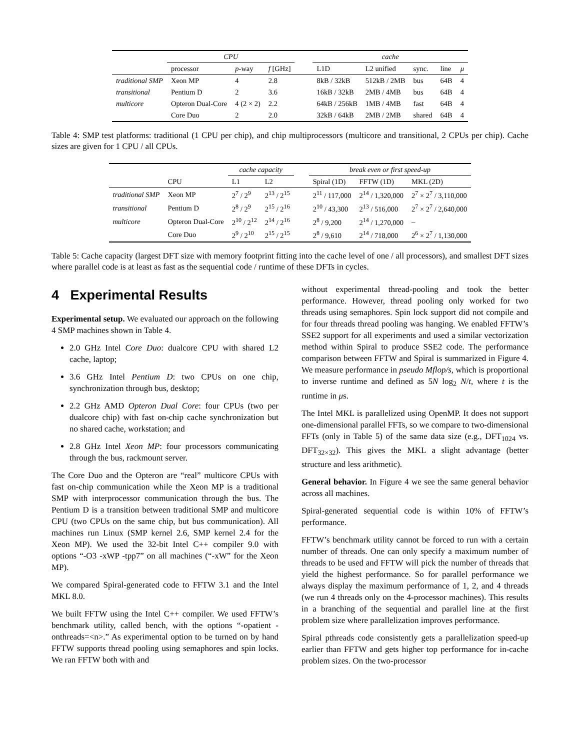| | CPU | | | | cache | | | | |
| --- | --- | --- | --- | --- | --- | --- | --- | --- | --- |
| | processor | p -way | f [GHz] | | L1D | L2 unified | sync. | line | μ |
| traditional SMP | Xeon MP | 4 | 2.8 | | 8kB / 32kB | 512kB / 2MB | bus | 64B | 4 |
| transitional | Pentium D | 2 | 3.6 | | 16kB / 32kB | 2MB / 4MB | bus | 64B | 4 |
| multicore | Opteron Dual-Core | 4 (2 × 2) | 2.2 | | 64kB / 256kB | 1MB / 4MB | fast | 64B | 4 |
| | Core Duo | 2 | 2.0 | | 32kB / 64kB | 2MB / 2MB | shared | 64B | 4 |
Table 4: SMP test platforms: traditional (1 CPU per chip), and chip multiprocessors (multicore and transitional, 2 CPUs per chip). Cache sizes are given for 1 CPU / all CPUs.
| | | cache capacity | | | break even or first speed-up | | |
| --- | --- | --- | --- | --- | --- | --- | --- |
| | CPU | L1 | L2 | | Spiral (1D) | FFTW (1D) | MKL (2D) |
| traditional SMP | Xeon MP | 2<sup>7</sup> / 2<sup>9</sup> | 2<sup>13</sup> / 2<sup>15</sup> | | 2<sup>11</sup> / 117,000 | 2<sup>14</sup> / 1,320,000 | 2<sup>7</sup> × 2<sup>7</sup> / 3,110,000 |
| transitional | Pentium D | 2<sup>8</sup> / 2<sup>9</sup> | 2<sup>15</sup> / 2<sup>16</sup> | | 2<sup>10</sup> / 43,300 | 2<sup>13</sup> / 516,000 | 2<sup>7</sup> × 2<sup>7</sup> / 2,640,000 |
| multicore | Opteron Dual-Core | 2<sup>10</sup> / 2<sup>12</sup> | 2<sup>14</sup> / 2<sup>16</sup> | | 2<sup>8</sup> / 9,200 | 2<sup>14</sup> / 1,270,000 | – |
| | Core Duo | 2<sup>9</sup> / 2<sup>10</sup> | 2<sup>15</sup> / 2<sup>15</sup> | | 2<sup>8</sup> / 9,610 | 2<sup>14</sup> / 718,000 | 2<sup>6</sup> × 2<sup>7</sup> / 1,130,000 |
Table 5: Cache capacity (largest DFT size with memory footprint fitting into the cache level of one / all processors), and smallest DFT sizes where parallel code is at least as fast as the sequential code / runtime of these DFTs in cycles.
4 Experimental Results
Experimental setup. We evaluated our approach on the following 4 SMP machines shown in Table 4.
2.0 GHz Intel Core Duo: dualcore CPU with shared L2 cache, laptop;
3.6 GHz Intel Pentium D: two CPUs on one chip, synchronization through bus, desktop;
2.2 GHz AMD Opteron Dual Core: four CPUs (two per dualcore chip) with fast on-chip cache synchronization but no shared cache, workstation; and
2.8 GHz Intel Xeon MP: four processors communicating through the bus, rackmount server.
The Core Duo and the Opteron are “real” multicore CPUs with fast on-chip communication while the Xeon MP is a traditional SMP with interprocessor communication through the bus. The Pentium D is a transition between traditional SMP and multicore CPU (two CPUs on the same chip, but bus communication). All machines run Linux (SMP kernel 2.6, SMP kernel 2.4 for the Xeon MP). We used the 32-bit Intel C++ compiler 9.0 with options “-O3 -xWP -tpp7” on all machines (“-xW” for the Xeon MP).
We compared Spiral-generated code to FFTW 3.1 and the Intel MKL 8.0.
We built FFTW using the Intel C++ compiler. We used FFTW’s benchmark utility, called bench, with the options “-opatient -onthreads=<n>.” As experimental option to be turned on by hand FFTW supports thread pooling using semaphores and spin locks. We ran FFTW both with and
without experimental thread-pooling and took the better performance. However, thread pooling only worked for two threads using semaphores. Spin lock support did not compile and for four threads thread pooling was hanging. We enabled FFTW’s SSE2 support for all experiments and used a similar vectorization method within Spiral to produce SSE2 code. The performance comparison between FFTW and Spiral is summarized in Figure 4. We measure performance in pseudo Mflop/s, which is proportional to inverse runtime and defined as 5N log<sub>2</sub> N/t, where t is the runtime in μs.
The Intel MKL is parallelized using OpenMP. It does not support one-dimensional parallel FFTs, so we compare to two-dimensional FFTs (only in Table 5) of the same data size (e.g., DFT<sub>1024</sub> vs. DFT<sub>32×32</sub>). This gives the MKL a slight advantage (better structure and less arithmetic).
General behavior. In Figure 4 we see the same general behavior across all machines.
Spiral-generated sequential code is within 10% of FFTW’s performance.
FFTW’s benchmark utility cannot be forced to run with a certain number of threads. One can only specify a maximum number of threads to be used and FFTW will pick the number of threads that yield the highest performance. So for parallel performance we always display the maximum performance of 1, 2, and 4 threads (we run 4 threads only on the 4-processor machines). This results in a branching of the sequential and parallel line at the first problem size where parallelization improves performance.
Spiral pthreads code consistently gets a parallelization speed-up earlier than FFTW and gets higher top performance for in-cache problem sizes. On the two-processor